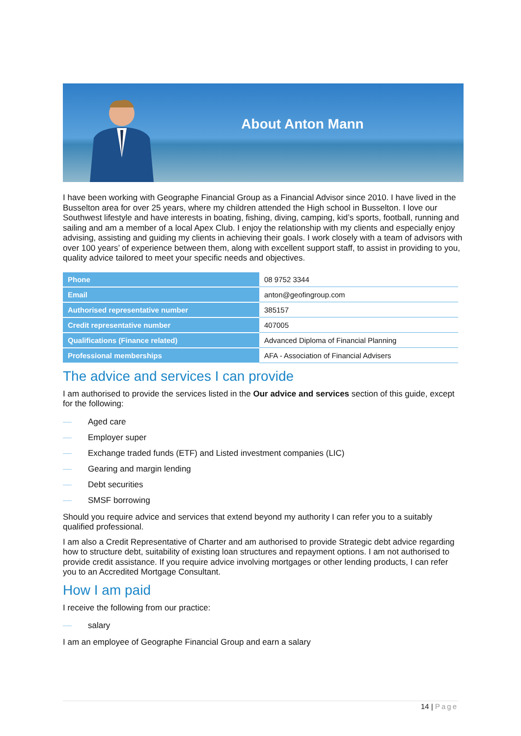About Anton Mann
I have been working with Geographe Financial Group as a Financial Advisor since 2010. I have lived in the Busselton area for over 25 years, where my children attended the High school in Busselton. I love our Southwest lifestyle and have interests in boating, fishing, diving, camping, kid’s sports, football, running and sailing and am a member of a local Apex Club. I enjoy the relationship with my clients and especially enjoy advising, assisting and guiding my clients in achieving their goals. I work closely with a team of advisors with over 100 years’ of experience between them, along with excellent support staff, to assist in providing to you, quality advice tailored to meet your specific needs and objectives.
| Phone | 08 9752 3344 |
| Email | anton@geofingroup.com |
| Authorised representative number | 385157 |
| Credit representative number | 407005 |
| Qualifications (Finance related) | Advanced Diploma of Financial Planning |
| Professional memberships | AFA - Association of Financial Advisers |
The advice and services I can provide
I am authorised to provide the services listed in the Our advice and services section of this guide, except for the following:
Aged care
Employer super
Exchange traded funds (ETF) and Listed investment companies (LIC)
Gearing and margin lending
Debt securities
SMSF borrowing
Should you require advice and services that extend beyond my authority I can refer you to a suitably qualified professional.
I am also a Credit Representative of Charter and am authorised to provide Strategic debt advice regarding how to structure debt, suitability of existing loan structures and repayment options. I am not authorised to provide credit assistance. If you require advice involving mortgages or other lending products, I can refer you to an Accredited Mortgage Consultant.
How I am paid
I receive the following from our practice:
salary
I am an employee of Geographe Financial Group and earn a salary
14 | Page